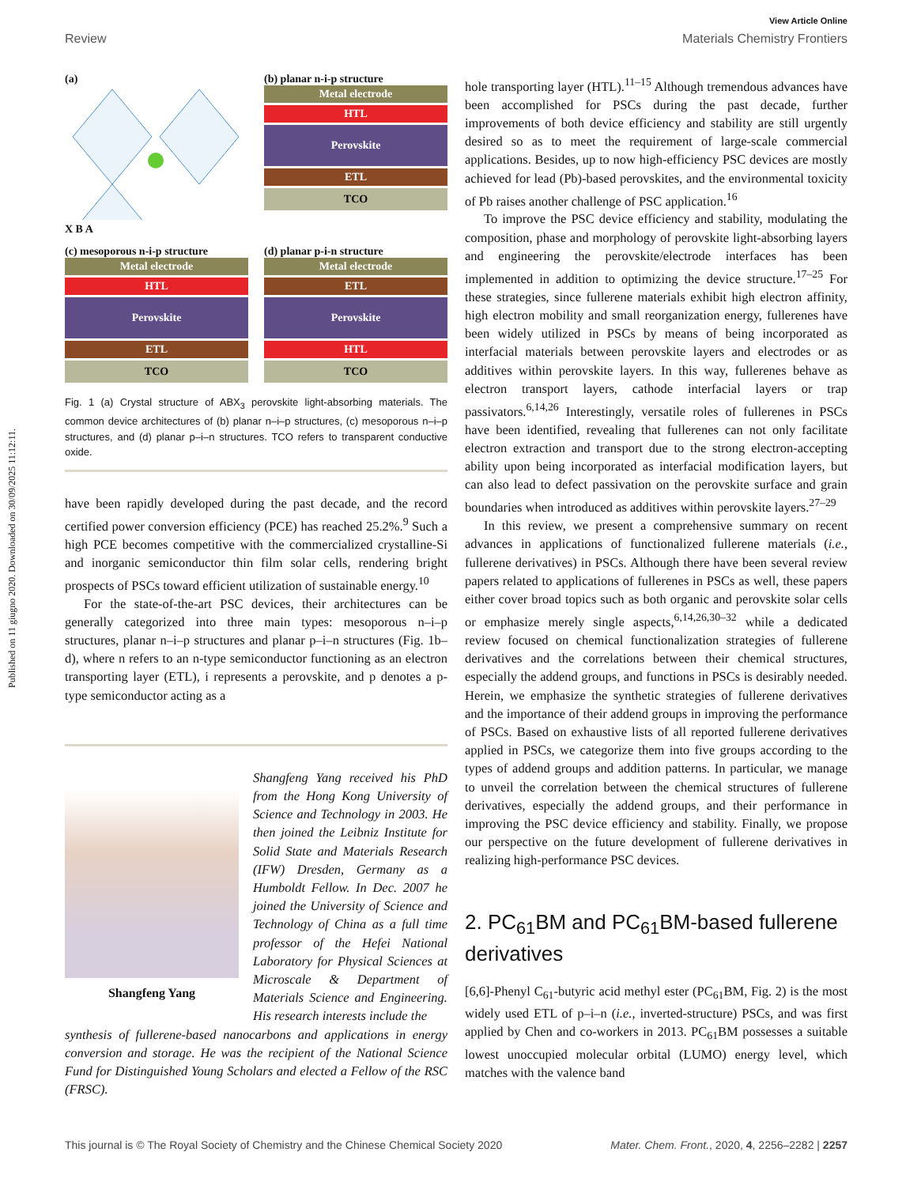Published on 11 giugno 2020. Downloaded on 30/09/2025 11:12:11.
View Article Online
Review Materials Chemistry Frontiers
(a)
X B A
(b) planar n-i-p structure
Metal electrode
HTL
Perovskite
ETL
TCO
(c) mesoporous n-i-p structure
Metal electrode
HTL
Perovskite
ETL
TCO
(d) planar p-i-n structure
Metal electrode
ETL
Perovskite
HTL
TCO
Fig. 1 (a) Crystal structure of ABX<sub>3</sub> perovskite light-absorbing materials. The common device architectures of (b) planar n–i–p structures, (c) mesoporous n–i–p structures, and (d) planar p–i–n structures. TCO refers to transparent conductive oxide.
have been rapidly developed during the past decade, and the record certified power conversion efficiency (PCE) has reached 25.2%.<sup>9</sup> Such a high PCE becomes competitive with the commercialized crystalline-Si and inorganic semiconductor thin film solar cells, rendering bright prospects of PSCs toward efficient utilization of sustainable energy.<sup>10</sup>
For the state-of-the-art PSC devices, their architectures can be generally categorized into three main types: mesoporous n–i–p structures, planar n–i–p structures and planar p–i–n structures (Fig. 1b–d), where n refers to an n-type semiconductor functioning as an electron transporting layer (ETL), i represents a perovskite, and p denotes a p-type semiconductor acting as a
Shangfeng Yang
Shangfeng Yang received his PhD from the Hong Kong University of Science and Technology in 2003. He then joined the Leibniz Institute for Solid State and Materials Research (IFW) Dresden, Germany as a Humboldt Fellow. In Dec. 2007 he joined the University of Science and Technology of China as a full time professor of the Hefei National Laboratory for Physical Sciences at Microscale & Department of Materials Science and Engineering. His research interests include the
synthesis of fullerene-based nanocarbons and applications in energy conversion and storage. He was the recipient of the National Science Fund for Distinguished Young Scholars and elected a Fellow of the RSC (FRSC).
hole transporting layer (HTL).<sup>11–15</sup> Although tremendous advances have been accomplished for PSCs during the past decade, further improvements of both device efficiency and stability are still urgently desired so as to meet the requirement of large-scale commercial applications. Besides, up to now high-efficiency PSC devices are mostly achieved for lead (Pb)-based perovskites, and the environmental toxicity of Pb raises another challenge of PSC application.<sup>16</sup>
To improve the PSC device efficiency and stability, modulating the composition, phase and morphology of perovskite light-absorbing layers and engineering the perovskite/electrode interfaces has been implemented in addition to optimizing the device structure.<sup>17–25</sup> For these strategies, since fullerene materials exhibit high electron affinity, high electron mobility and small reorganization energy, fullerenes have been widely utilized in PSCs by means of being incorporated as interfacial materials between perovskite layers and electrodes or as additives within perovskite layers. In this way, fullerenes behave as electron transport layers, cathode interfacial layers or trap passivators.<sup>6,14,26</sup> Interestingly, versatile roles of fullerenes in PSCs have been identified, revealing that fullerenes can not only facilitate electron extraction and transport due to the strong electron-accepting ability upon being incorporated as interfacial modification layers, but can also lead to defect passivation on the perovskite surface and grain boundaries when introduced as additives within perovskite layers.<sup>27–29</sup>
In this review, we present a comprehensive summary on recent advances in applications of functionalized fullerene materials (i.e., fullerene derivatives) in PSCs. Although there have been several review papers related to applications of fullerenes in PSCs as well, these papers either cover broad topics such as both organic and perovskite solar cells or emphasize merely single aspects,<sup>6,14,26,30–32</sup> while a dedicated review focused on chemical functionalization strategies of fullerene derivatives and the correlations between their chemical structures, especially the addend groups, and functions in PSCs is desirably needed. Herein, we emphasize the synthetic strategies of fullerene derivatives and the importance of their addend groups in improving the performance of PSCs. Based on exhaustive lists of all reported fullerene derivatives applied in PSCs, we categorize them into five groups according to the types of addend groups and addition patterns. In particular, we manage to unveil the correlation between the chemical structures of fullerene derivatives, especially the addend groups, and their performance in improving the PSC device efficiency and stability. Finally, we propose our perspective on the future development of fullerene derivatives in realizing high-performance PSC devices.
2. PC<sub>61</sub>BM and PC<sub>61</sub>BM-based fullerene derivatives
[6,6]-Phenyl C<sub>61</sub>-butyric acid methyl ester (PC<sub>61</sub>BM, Fig. 2) is the most widely used ETL of p–i–n (i.e., inverted-structure) PSCs, and was first applied by Chen and co-workers in 2013. PC<sub>61</sub>BM possesses a suitable lowest unoccupied molecular orbital (LUMO) energy level, which matches with the valence band
This journal is © The Royal Society of Chemistry and the Chinese Chemical Society 2020 Mater. Chem. Front., 2020, 4, 2256–2282 | 2257